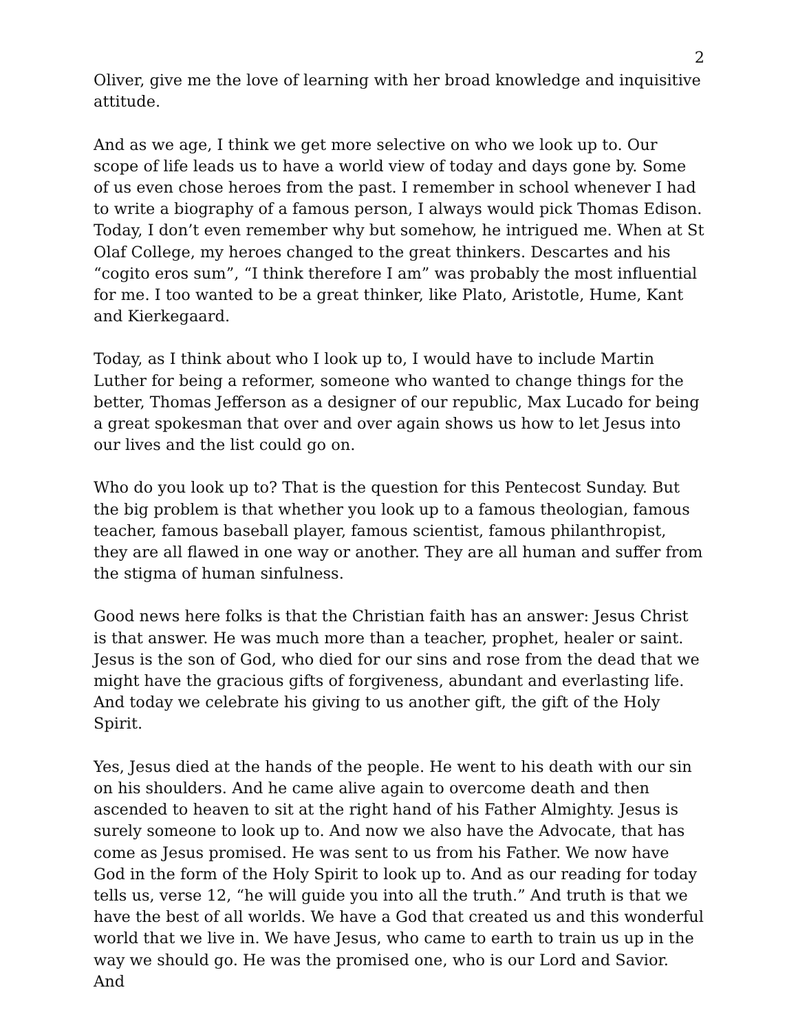2
Oliver, give me the love of learning with her broad knowledge and inquisitive attitude.
And as we age, I think we get more selective on who we look up to. Our scope of life leads us to have a world view of today and days gone by. Some of us even chose heroes from the past. I remember in school whenever I had to write a biography of a famous person, I always would pick Thomas Edison. Today, I don’t even remember why but somehow, he intrigued me. When at St Olaf College, my heroes changed to the great thinkers. Descartes and his “cogito eros sum”, “I think therefore I am” was probably the most influential for me. I too wanted to be a great thinker, like Plato, Aristotle, Hume, Kant and Kierkegaard.
Today, as I think about who I look up to, I would have to include Martin Luther for being a reformer, someone who wanted to change things for the better, Thomas Jefferson as a designer of our republic, Max Lucado for being a great spokesman that over and over again shows us how to let Jesus into our lives and the list could go on.
Who do you look up to? That is the question for this Pentecost Sunday. But the big problem is that whether you look up to a famous theologian, famous teacher, famous baseball player, famous scientist, famous philanthropist, they are all flawed in one way or another. They are all human and suffer from the stigma of human sinfulness.
Good news here folks is that the Christian faith has an answer: Jesus Christ is that answer. He was much more than a teacher, prophet, healer or saint. Jesus is the son of God, who died for our sins and rose from the dead that we might have the gracious gifts of forgiveness, abundant and everlasting life. And today we celebrate his giving to us another gift, the gift of the Holy Spirit.
Yes, Jesus died at the hands of the people. He went to his death with our sin on his shoulders. And he came alive again to overcome death and then ascended to heaven to sit at the right hand of his Father Almighty. Jesus is surely someone to look up to. And now we also have the Advocate, that has come as Jesus promised. He was sent to us from his Father. We now have God in the form of the Holy Spirit to look up to. And as our reading for today tells us, verse 12, “he will guide you into all the truth.” And truth is that we have the best of all worlds. We have a God that created us and this wonderful world that we live in. We have Jesus, who came to earth to train us up in the way we should go. He was the promised one, who is our Lord and Savior. And